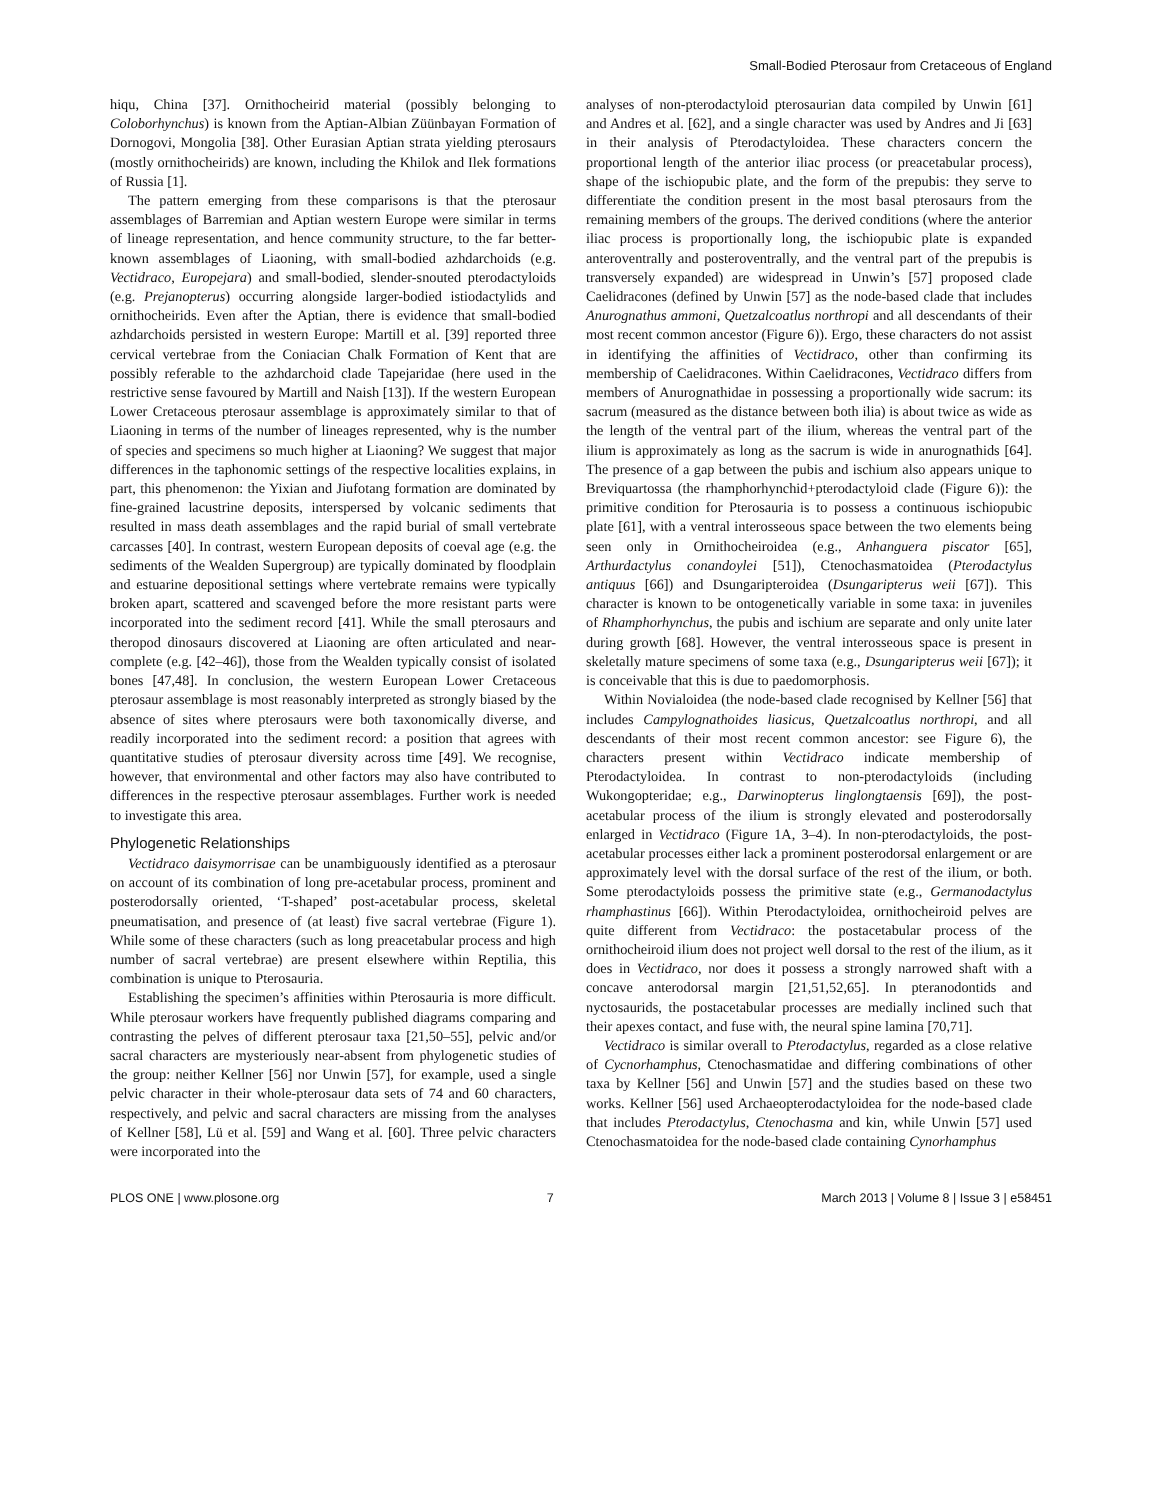Small-Bodied Pterosaur from Cretaceous of England
hiqu, China [37]. Ornithocheirid material (possibly belonging to Coloborhynchus) is known from the Aptian-Albian Züünbayan Formation of Dornogovi, Mongolia [38]. Other Eurasian Aptian strata yielding pterosaurs (mostly ornithocheirids) are known, including the Khilok and Ilek formations of Russia [1].
The pattern emerging from these comparisons is that the pterosaur assemblages of Barremian and Aptian western Europe were similar in terms of lineage representation, and hence community structure, to the far better-known assemblages of Liaoning, with small-bodied azhdarchoids (e.g. Vectidraco, Europejara) and small-bodied, slender-snouted pterodactyloids (e.g. Prejanopterus) occurring alongside larger-bodied istiodactylids and ornithocheirids. Even after the Aptian, there is evidence that small-bodied azhdarchoids persisted in western Europe: Martill et al. [39] reported three cervical vertebrae from the Coniacian Chalk Formation of Kent that are possibly referable to the azhdarchoid clade Tapejaridae (here used in the restrictive sense favoured by Martill and Naish [13]). If the western European Lower Cretaceous pterosaur assemblage is approximately similar to that of Liaoning in terms of the number of lineages represented, why is the number of species and specimens so much higher at Liaoning? We suggest that major differences in the taphonomic settings of the respective localities explains, in part, this phenomenon: the Yixian and Jiufotang formation are dominated by fine-grained lacustrine deposits, interspersed by volcanic sediments that resulted in mass death assemblages and the rapid burial of small vertebrate carcasses [40]. In contrast, western European deposits of coeval age (e.g. the sediments of the Wealden Supergroup) are typically dominated by floodplain and estuarine depositional settings where vertebrate remains were typically broken apart, scattered and scavenged before the more resistant parts were incorporated into the sediment record [41]. While the small pterosaurs and theropod dinosaurs discovered at Liaoning are often articulated and near-complete (e.g. [42–46]), those from the Wealden typically consist of isolated bones [47,48]. In conclusion, the western European Lower Cretaceous pterosaur assemblage is most reasonably interpreted as strongly biased by the absence of sites where pterosaurs were both taxonomically diverse, and readily incorporated into the sediment record: a position that agrees with quantitative studies of pterosaur diversity across time [49]. We recognise, however, that environmental and other factors may also have contributed to differences in the respective pterosaur assemblages. Further work is needed to investigate this area.
Phylogenetic Relationships
Vectidraco daisymorrisae can be unambiguously identified as a pterosaur on account of its combination of long pre-acetabular process, prominent and posterodorsally oriented, ‘T-shaped’ post-acetabular process, skeletal pneumatisation, and presence of (at least) five sacral vertebrae (Figure 1). While some of these characters (such as long preacetabular process and high number of sacral vertebrae) are present elsewhere within Reptilia, this combination is unique to Pterosauria.
Establishing the specimen’s affinities within Pterosauria is more difficult. While pterosaur workers have frequently published diagrams comparing and contrasting the pelves of different pterosaur taxa [21,50–55], pelvic and/or sacral characters are mysteriously near-absent from phylogenetic studies of the group: neither Kellner [56] nor Unwin [57], for example, used a single pelvic character in their whole-pterosaur data sets of 74 and 60 characters, respectively, and pelvic and sacral characters are missing from the analyses of Kellner [58], Lü et al. [59] and Wang et al. [60]. Three pelvic characters were incorporated into the
analyses of non-pterodactyloid pterosaurian data compiled by Unwin [61] and Andres et al. [62], and a single character was used by Andres and Ji [63] in their analysis of Pterodactyloidea. These characters concern the proportional length of the anterior iliac process (or preacetabular process), shape of the ischiopubic plate, and the form of the prepubis: they serve to differentiate the condition present in the most basal pterosaurs from the remaining members of the groups. The derived conditions (where the anterior iliac process is proportionally long, the ischiopubic plate is expanded anteroventrally and posteroventrally, and the ventral part of the prepubis is transversely expanded) are widespread in Unwin’s [57] proposed clade Caelidracones (defined by Unwin [57] as the node-based clade that includes Anurognathus ammoni, Quetzalcoatlus northropi and all descendants of their most recent common ancestor (Figure 6)). Ergo, these characters do not assist in identifying the affinities of Vectidraco, other than confirming its membership of Caelidracones. Within Caelidracones, Vectidraco differs from members of Anurognathidae in possessing a proportionally wide sacrum: its sacrum (measured as the distance between both ilia) is about twice as wide as the length of the ventral part of the ilium, whereas the ventral part of the ilium is approximately as long as the sacrum is wide in anurognathids [64]. The presence of a gap between the pubis and ischium also appears unique to Breviquartossa (the rhamphorhynchid+pterodactyloid clade (Figure 6)): the primitive condition for Pterosauria is to possess a continuous ischiopubic plate [61], with a ventral interosseous space between the two elements being seen only in Ornithocheiroidea (e.g., Anhanguera piscator [65], Arthurdactylus conandoylei [51]), Ctenochasmatoidea (Pterodactylus antiquus [66]) and Dsungaripteroidea (Dsungaripterus weii [67]). This character is known to be ontogenetically variable in some taxa: in juveniles of Rhamphorhynchus, the pubis and ischium are separate and only unite later during growth [68]. However, the ventral interosseous space is present in skeletally mature specimens of some taxa (e.g., Dsungaripterus weii [67]); it is conceivable that this is due to paedomorphosis.
Within Novialoidea (the node-based clade recognised by Kellner [56] that includes Campylognathoides liasicus, Quetzalcoatlus northropi, and all descendants of their most recent common ancestor: see Figure 6), the characters present within Vectidraco indicate membership of Pterodactyloidea. In contrast to non-pterodactyloids (including Wukongopteridae; e.g., Darwinopterus linglongtaensis [69]), the post-acetabular process of the ilium is strongly elevated and posterodorsally enlarged in Vectidraco (Figure 1A, 3–4). In non-pterodactyloids, the post-acetabular processes either lack a prominent posterodorsal enlargement or are approximately level with the dorsal surface of the rest of the ilium, or both. Some pterodactyloids possess the primitive state (e.g., Germanodactylus rhamphastinus [66]). Within Pterodactyloidea, ornithocheiroid pelves are quite different from Vectidraco: the postacetabular process of the ornithocheiroid ilium does not project well dorsal to the rest of the ilium, as it does in Vectidraco, nor does it possess a strongly narrowed shaft with a concave anterodorsal margin [21,51,52,65]. In pteranodontids and nyctosaurids, the postacetabular processes are medially inclined such that their apexes contact, and fuse with, the neural spine lamina [70,71].
Vectidraco is similar overall to Pterodactylus, regarded as a close relative of Cycnorhamphus, Ctenochasmatidae and differing combinations of other taxa by Kellner [56] and Unwin [57] and the studies based on these two works. Kellner [56] used Archaeopterodactyloidea for the node-based clade that includes Pterodactylus, Ctenochasma and kin, while Unwin [57] used Ctenochasmatoidea for the node-based clade containing Cynorhamphus
PLOS ONE | www.plosone.org 7 March 2013 | Volume 8 | Issue 3 | e58451